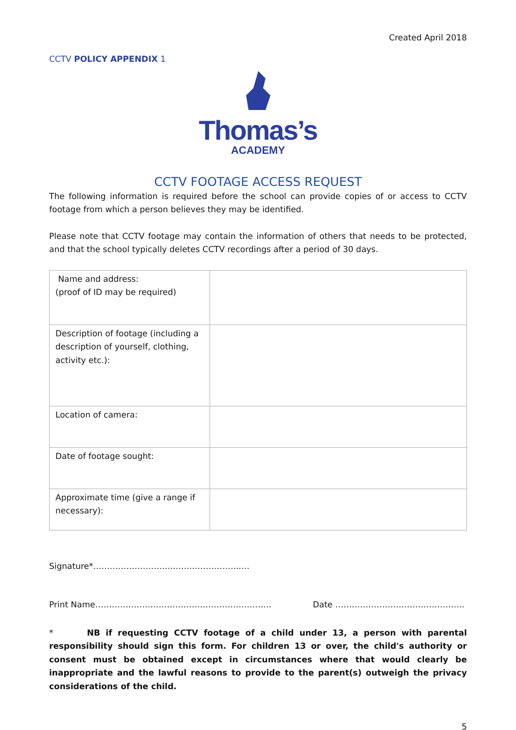Created April 2018
CCTV POLICY APPENDIX 1
Thomas’s
ACADEMY
CCTV FOOTAGE ACCESS REQUEST
The following information is required before the school can provide copies of or access to CCTV footage from which a person believes they may be identified.
Please note that CCTV footage may contain the information of others that needs to be protected, and that the school typically deletes CCTV recordings after a period of 30 days.
| Name and address: (proof of ID may be required) | |
| Description of footage (including a description of yourself, clothing, activity etc.): | |
| Location of camera: | |
| Date of footage sought: | |
| Approximate time (give a range if necessary): | |
Signature*………………………..……..……………..…
Print Name………………………………………………………. Date ………………………………………..
* NB if requesting CCTV footage of a child under 13, a person with parental responsibility should sign this form. For children 13 or over, the child's authority or consent must be obtained except in circumstances where that would clearly be inappropriate and the lawful reasons to provide to the parent(s) outweigh the privacy considerations of the child.
5